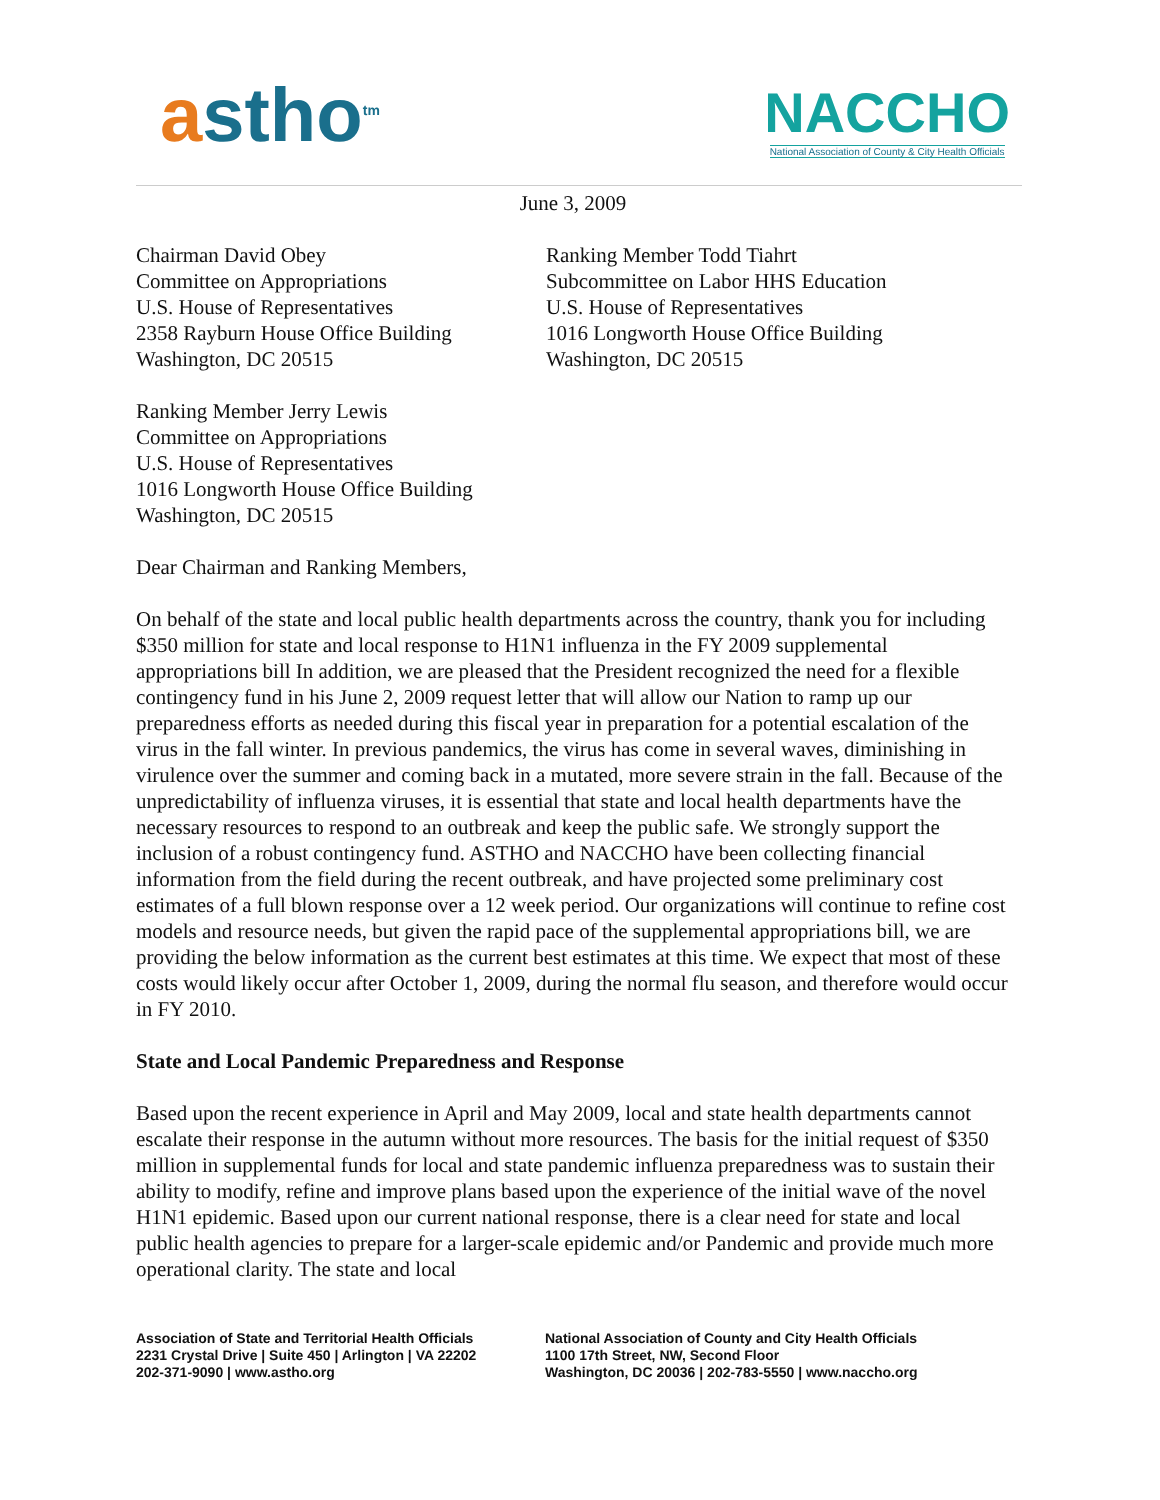astho<sup>tm</sup>
NACCHO
National Association of County & City Health Officials
June 3, 2009
Chairman David Obey
Committee on Appropriations
U.S. House of Representatives
2358 Rayburn House Office Building
Washington, DC 20515
Ranking Member Todd Tiahrt
Subcommittee on Labor HHS Education
U.S. House of Representatives
1016 Longworth House Office Building
Washington, DC 20515
Ranking Member Jerry Lewis
Committee on Appropriations
U.S. House of Representatives
1016 Longworth House Office Building
Washington, DC 20515
Dear Chairman and Ranking Members,
On behalf of the state and local public health departments across the country, thank you for including $350 million for state and local response to H1N1 influenza in the FY 2009 supplemental appropriations bill In addition, we are pleased that the President recognized the need for a flexible contingency fund in his June 2, 2009 request letter that will allow our Nation to ramp up our preparedness efforts as needed during this fiscal year in preparation for a potential escalation of the virus in the fall winter. In previous pandemics, the virus has come in several waves, diminishing in virulence over the summer and coming back in a mutated, more severe strain in the fall. Because of the unpredictability of influenza viruses, it is essential that state and local health departments have the necessary resources to respond to an outbreak and keep the public safe. We strongly support the inclusion of a robust contingency fund. ASTHO and NACCHO have been collecting financial information from the field during the recent outbreak, and have projected some preliminary cost estimates of a full blown response over a 12 week period. Our organizations will continue to refine cost models and resource needs, but given the rapid pace of the supplemental appropriations bill, we are providing the below information as the current best estimates at this time. We expect that most of these costs would likely occur after October 1, 2009, during the normal flu season, and therefore would occur in FY 2010.
State and Local Pandemic Preparedness and Response
Based upon the recent experience in April and May 2009, local and state health departments cannot escalate their response in the autumn without more resources. The basis for the initial request of $350 million in supplemental funds for local and state pandemic influenza preparedness was to sustain their ability to modify, refine and improve plans based upon the experience of the initial wave of the novel H1N1 epidemic. Based upon our current national response, there is a clear need for state and local public health agencies to prepare for a larger-scale epidemic and/or Pandemic and provide much more operational clarity. The state and local
Association of State and Territorial Health Officials
2231 Crystal Drive | Suite 450 | Arlington | VA 22202
202-371-9090 | www.astho.org
National Association of County and City Health Officials
1100 17th Street, NW, Second Floor
Washington, DC 20036 | 202-783-5550 | www.naccho.org